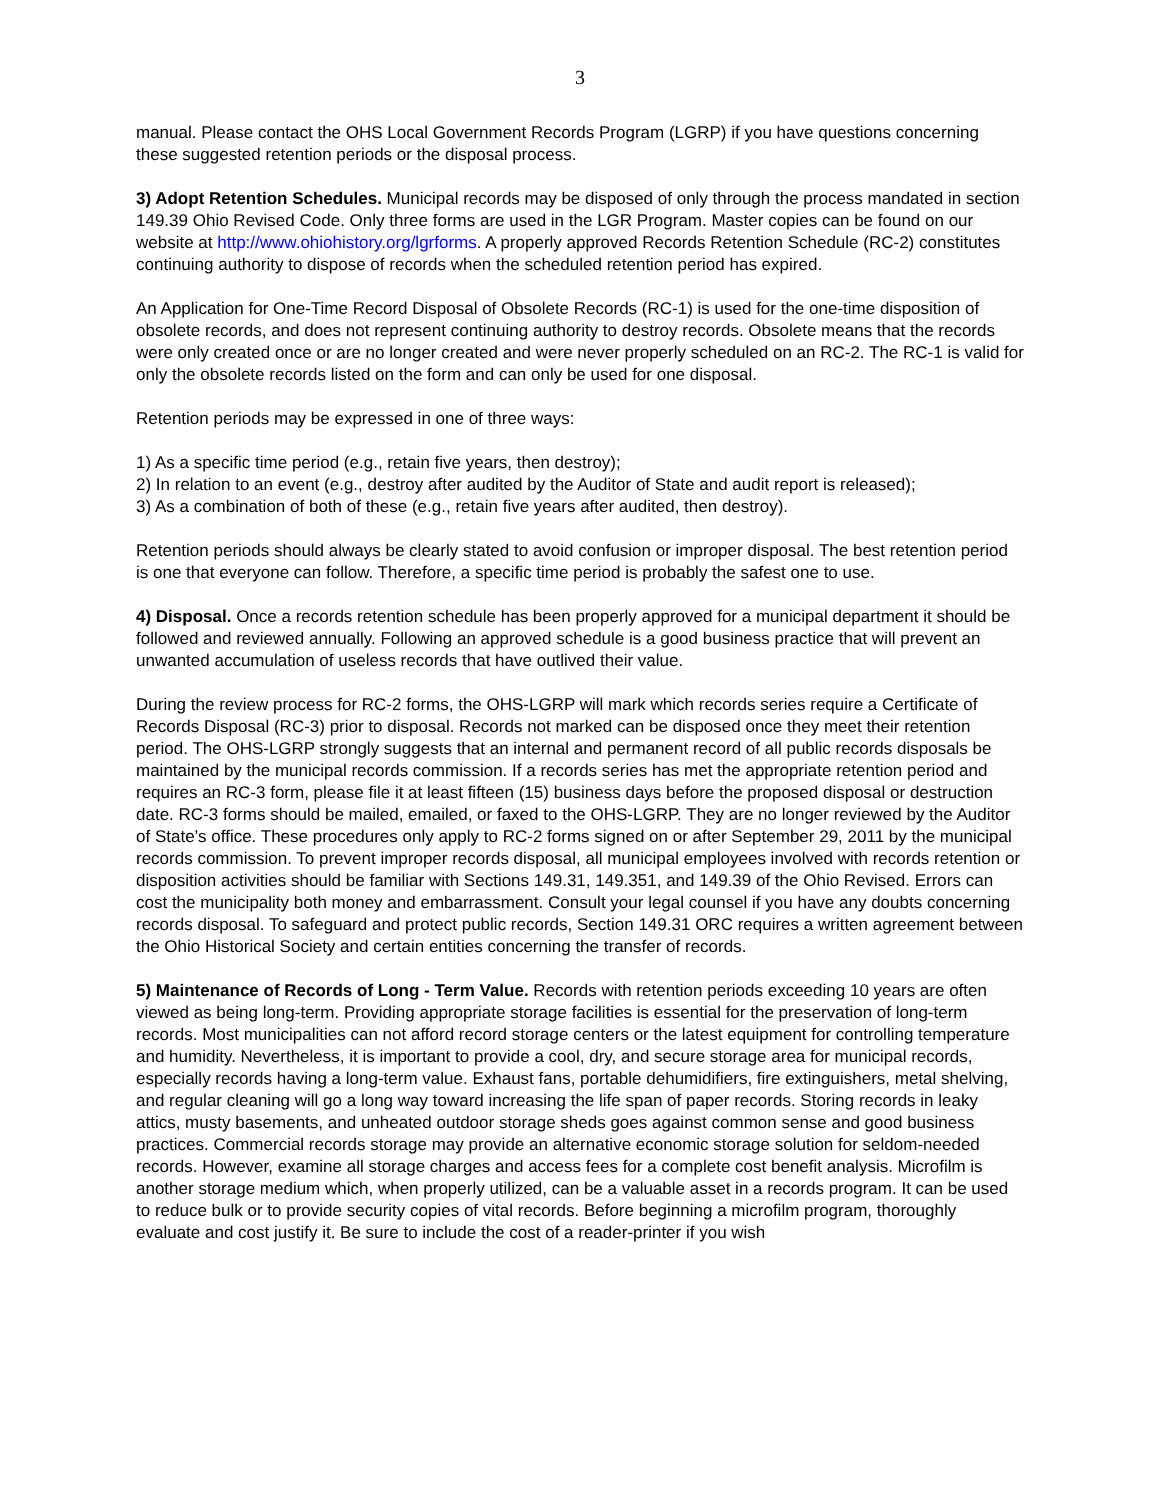3
manual. Please contact the OHS Local Government Records Program (LGRP) if you have questions concerning these suggested retention periods or the disposal process.
3) Adopt Retention Schedules. Municipal records may be disposed of only through the process mandated in section 149.39 Ohio Revised Code. Only three forms are used in the LGR Program. Master copies can be found on our website at http://www.ohiohistory.org/lgrforms. A properly approved Records Retention Schedule (RC-2) constitutes continuing authority to dispose of records when the scheduled retention period has expired.
An Application for One-Time Record Disposal of Obsolete Records (RC-1) is used for the one-time disposition of obsolete records, and does not represent continuing authority to destroy records. Obsolete means that the records were only created once or are no longer created and were never properly scheduled on an RC-2. The RC-1 is valid for only the obsolete records listed on the form and can only be used for one disposal.
Retention periods may be expressed in one of three ways:
1) As a specific time period (e.g., retain five years, then destroy);
2) In relation to an event (e.g., destroy after audited by the Auditor of State and audit report is released);
3) As a combination of both of these (e.g., retain five years after audited, then destroy).
Retention periods should always be clearly stated to avoid confusion or improper disposal. The best retention period is one that everyone can follow. Therefore, a specific time period is probably the safest one to use.
4) Disposal. Once a records retention schedule has been properly approved for a municipal department it should be followed and reviewed annually. Following an approved schedule is a good business practice that will prevent an unwanted accumulation of useless records that have outlived their value.
During the review process for RC-2 forms, the OHS-LGRP will mark which records series require a Certificate of Records Disposal (RC-3) prior to disposal. Records not marked can be disposed once they meet their retention period. The OHS-LGRP strongly suggests that an internal and permanent record of all public records disposals be maintained by the municipal records commission. If a records series has met the appropriate retention period and requires an RC-3 form, please file it at least fifteen (15) business days before the proposed disposal or destruction date. RC-3 forms should be mailed, emailed, or faxed to the OHS-LGRP. They are no longer reviewed by the Auditor of State’s office. These procedures only apply to RC-2 forms signed on or after September 29, 2011 by the municipal records commission. To prevent improper records disposal, all municipal employees involved with records retention or disposition activities should be familiar with Sections 149.31, 149.351, and 149.39 of the Ohio Revised. Errors can cost the municipality both money and embarrassment. Consult your legal counsel if you have any doubts concerning records disposal. To safeguard and protect public records, Section 149.31 ORC requires a written agreement between the Ohio Historical Society and certain entities concerning the transfer of records.
5) Maintenance of Records of Long - Term Value. Records with retention periods exceeding 10 years are often viewed as being long-term. Providing appropriate storage facilities is essential for the preservation of long-term records. Most municipalities can not afford record storage centers or the latest equipment for controlling temperature and humidity. Nevertheless, it is important to provide a cool, dry, and secure storage area for municipal records, especially records having a long-term value. Exhaust fans, portable dehumidifiers, fire extinguishers, metal shelving, and regular cleaning will go a long way toward increasing the life span of paper records. Storing records in leaky attics, musty basements, and unheated outdoor storage sheds goes against common sense and good business practices. Commercial records storage may provide an alternative economic storage solution for seldom-needed records. However, examine all storage charges and access fees for a complete cost benefit analysis. Microfilm is another storage medium which, when properly utilized, can be a valuable asset in a records program. It can be used to reduce bulk or to provide security copies of vital records. Before beginning a microfilm program, thoroughly evaluate and cost justify it. Be sure to include the cost of a reader-printer if you wish